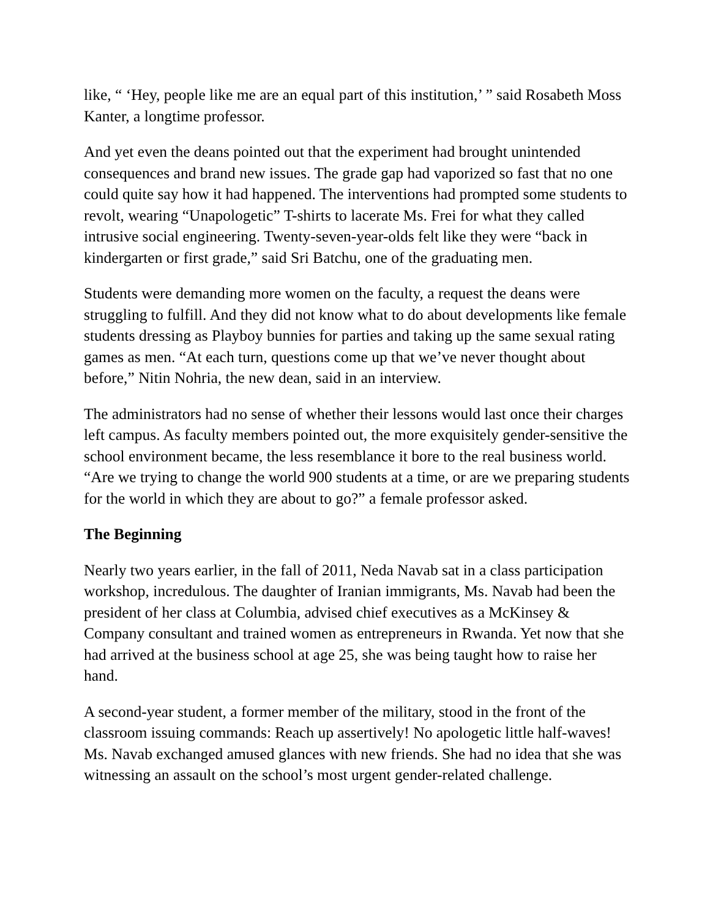like, “ ‘Hey, people like me are an equal part of this institution,’ ” said Rosabeth Moss Kanter, a longtime professor.
And yet even the deans pointed out that the experiment had brought unintended consequences and brand new issues. The grade gap had vaporized so fast that no one could quite say how it had happened. The interventions had prompted some students to revolt, wearing “Unapologetic” T-shirts to lacerate Ms. Frei for what they called intrusive social engineering. Twenty-seven-year-olds felt like they were “back in kindergarten or first grade,” said Sri Batchu, one of the graduating men.
Students were demanding more women on the faculty, a request the deans were struggling to fulfill. And they did not know what to do about developments like female students dressing as Playboy bunnies for parties and taking up the same sexual rating games as men. “At each turn, questions come up that we’ve never thought about before,” Nitin Nohria, the new dean, said in an interview.
The administrators had no sense of whether their lessons would last once their charges left campus. As faculty members pointed out, the more exquisitely gender-sensitive the school environment became, the less resemblance it bore to the real business world. “Are we trying to change the world 900 students at a time, or are we preparing students for the world in which they are about to go?” a female professor asked.
The Beginning
Nearly two years earlier, in the fall of 2011, Neda Navab sat in a class participation workshop, incredulous. The daughter of Iranian immigrants, Ms. Navab had been the president of her class at Columbia, advised chief executives as a McKinsey & Company consultant and trained women as entrepreneurs in Rwanda. Yet now that she had arrived at the business school at age 25, she was being taught how to raise her hand.
A second-year student, a former member of the military, stood in the front of the classroom issuing commands: Reach up assertively! No apologetic little half-waves! Ms. Navab exchanged amused glances with new friends. She had no idea that she was witnessing an assault on the school’s most urgent gender-related challenge.